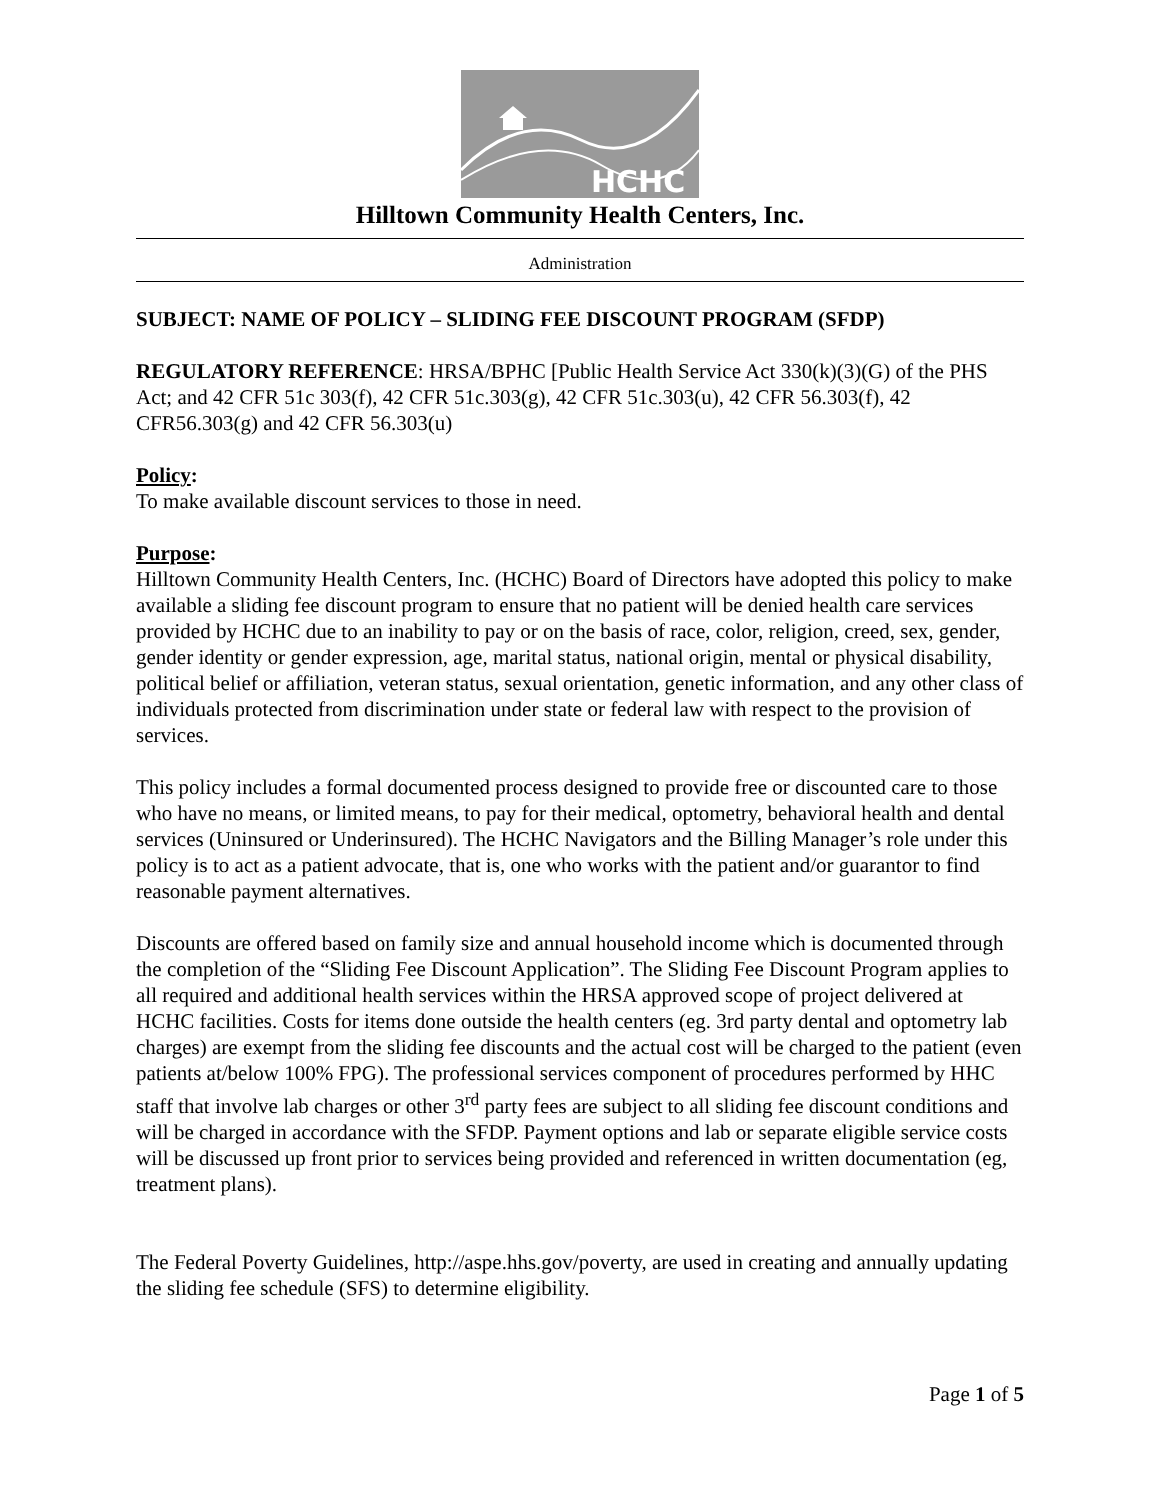HCHC
Hilltown Community Health Centers, Inc.
Administration
SUBJECT: NAME OF POLICY – SLIDING FEE DISCOUNT PROGRAM (SFDP)
REGULATORY REFERENCE: HRSA/BPHC [Public Health Service Act 330(k)(3)(G) of the PHS Act; and 42 CFR 51c 303(f), 42 CFR 51c.303(g), 42 CFR 51c.303(u), 42 CFR 56.303(f), 42 CFR56.303(g) and 42 CFR 56.303(u)
Policy:
To make available discount services to those in need.
Purpose:
Hilltown Community Health Centers, Inc. (HCHC) Board of Directors have adopted this policy to make available a sliding fee discount program to ensure that no patient will be denied health care services provided by HCHC due to an inability to pay or on the basis of race, color, religion, creed, sex, gender, gender identity or gender expression, age, marital status, national origin, mental or physical disability, political belief or affiliation, veteran status, sexual orientation, genetic information, and any other class of individuals protected from discrimination under state or federal law with respect to the provision of services.
This policy includes a formal documented process designed to provide free or discounted care to those who have no means, or limited means, to pay for their medical, optometry, behavioral health and dental services (Uninsured or Underinsured). The HCHC Navigators and the Billing Manager’s role under this policy is to act as a patient advocate, that is, one who works with the patient and/or guarantor to find reasonable payment alternatives.
Discounts are offered based on family size and annual household income which is documented through the completion of the “Sliding Fee Discount Application”. The Sliding Fee Discount Program applies to all required and additional health services within the HRSA approved scope of project delivered at HCHC facilities. Costs for items done outside the health centers (eg. 3rd party dental and optometry lab charges) are exempt from the sliding fee discounts and the actual cost will be charged to the patient (even patients at/below 100% FPG). The professional services component of procedures performed by HHC staff that involve lab charges or other 3<sup>rd</sup> party fees are subject to all sliding fee discount conditions and will be charged in accordance with the SFDP. Payment options and lab or separate eligible service costs will be discussed up front prior to services being provided and referenced in written documentation (eg, treatment plans).
The Federal Poverty Guidelines, http://aspe.hhs.gov/poverty, are used in creating and annually updating the sliding fee schedule (SFS) to determine eligibility.
Page 1 of 5